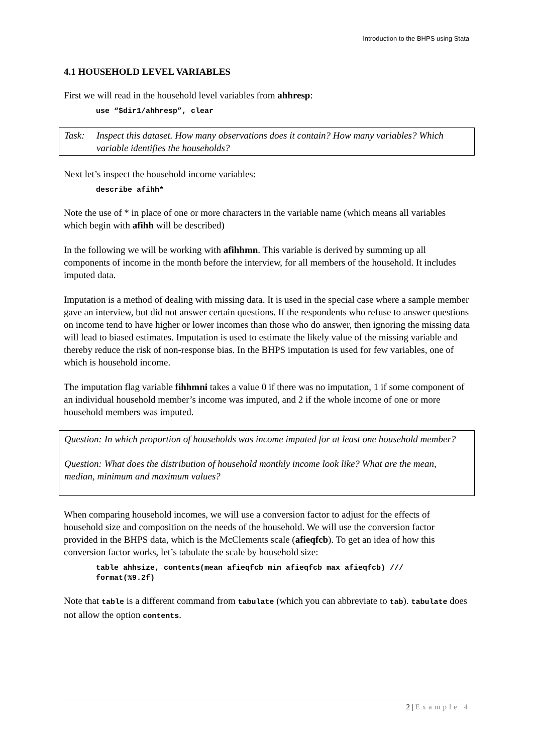Introduction to the BHPS using Stata
4.1 HOUSEHOLD LEVEL VARIABLES
First we will read in the household level variables from ahhresp:
use “$dir1/ahhresp”, clear
Task: Inspect this dataset. How many observations does it contain? How many variables? Which variable identifies the households?
Next let’s inspect the household income variables:
describe afihh*
Note the use of * in place of one or more characters in the variable name (which means all variables which begin with afihh will be described)
In the following we will be working with afihhmn. This variable is derived by summing up all components of income in the month before the interview, for all members of the household. It includes imputed data.
Imputation is a method of dealing with missing data. It is used in the special case where a sample member gave an interview, but did not answer certain questions. If the respondents who refuse to answer questions on income tend to have higher or lower incomes than those who do answer, then ignoring the missing data will lead to biased estimates. Imputation is used to estimate the likely value of the missing variable and thereby reduce the risk of non-response bias. In the BHPS imputation is used for few variables, one of which is household income.
The imputation flag variable fihhmni takes a value 0 if there was no imputation, 1 if some component of an individual household member’s income was imputed, and 2 if the whole income of one or more household members was imputed.
Question: In which proportion of households was income imputed for at least one household member?
Question: What does the distribution of household monthly income look like? What are the mean, median, minimum and maximum values?
When comparing household incomes, we will use a conversion factor to adjust for the effects of household size and composition on the needs of the household. We will use the conversion factor provided in the BHPS data, which is the McClements scale (afieqfcb). To get an idea of how this conversion factor works, let’s tabulate the scale by household size:
table ahhsize, contents(mean afieqfcb min afieqfcb max afieqfcb) ///
format(%9.2f)
Note that table is a different command from tabulate (which you can abbreviate to tab). tabulate does not allow the option contents.
2 | Example 4